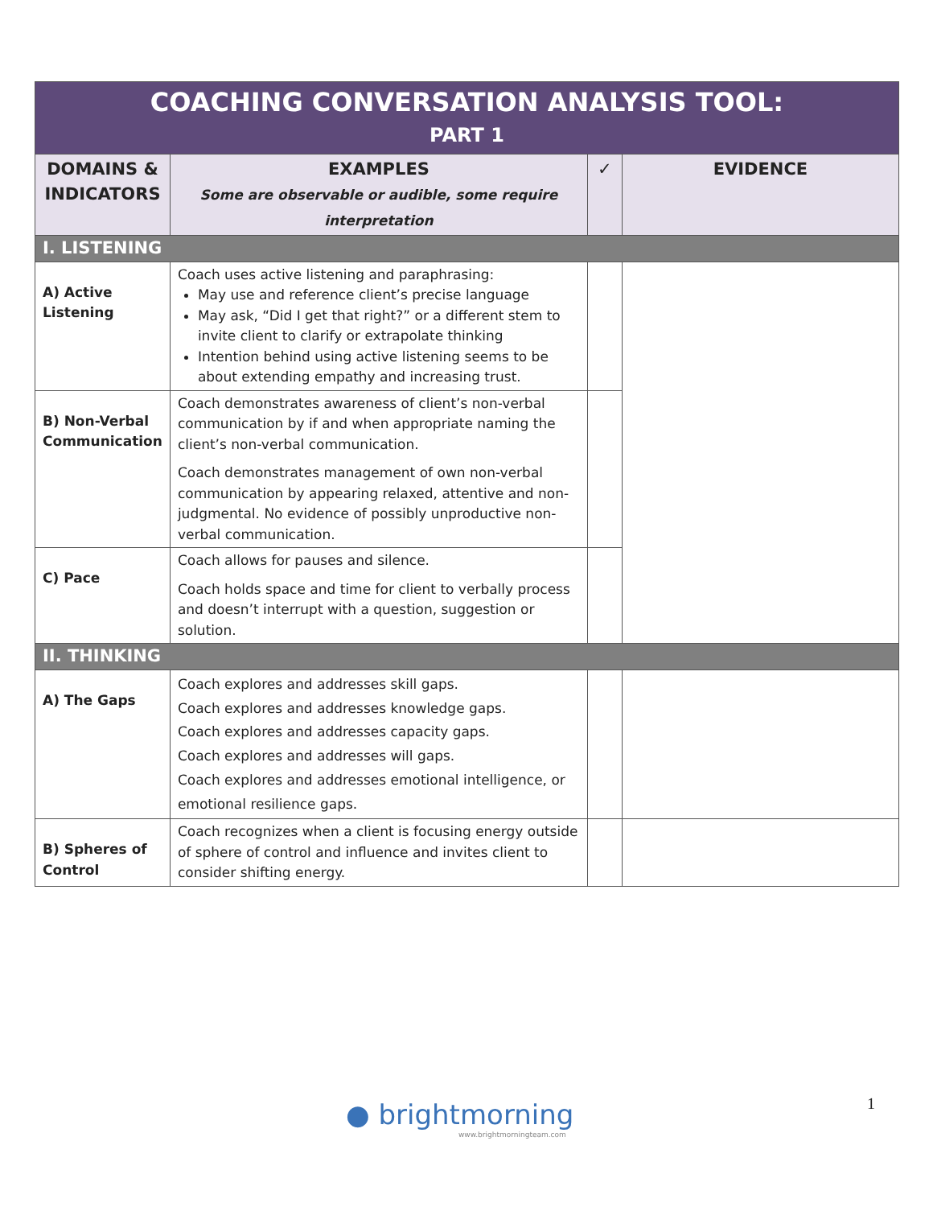| COACHING CONVERSATION ANALYSIS TOOL: PART 1 | | | |
| DOMAINS & INDICATORS | EXAMPLES Some are observable or audible, some require interpretation | ✓ | EVIDENCE |
| I. LISTENING | | | |
| A) Active Listening | Coach uses active listening and paraphrasing: May use and reference client’s precise language May ask, “Did I get that right?” or a different stem to invite client to clarify or extrapolate thinking Intention behind using active listening seems to be about extending empathy and increasing trust. | | |
| B) Non-Verbal Communication | Coach demonstrates awareness of client’s non-verbal communication by if and when appropriate naming the client’s non-verbal communication. Coach demonstrates management of own non-verbal communication by appearing relaxed, attentive and non-judgmental. No evidence of possibly unproductive non-verbal communication. | | |
| C) Pace | Coach allows for pauses and silence. Coach holds space and time for client to verbally process and doesn’t interrupt with a question, suggestion or solution. | | |
| II. THINKING | | | |
| A) The Gaps | Coach explores and addresses skill gaps. Coach explores and addresses knowledge gaps. Coach explores and addresses capacity gaps. Coach explores and addresses will gaps. Coach explores and addresses emotional intelligence, or emotional resilience gaps. | | |
| B) Spheres of Control | Coach recognizes when a client is focusing energy outside of sphere of control and influence and invites client to consider shifting energy. | | |
1
● brightmorning
www.brightmorningteam.com